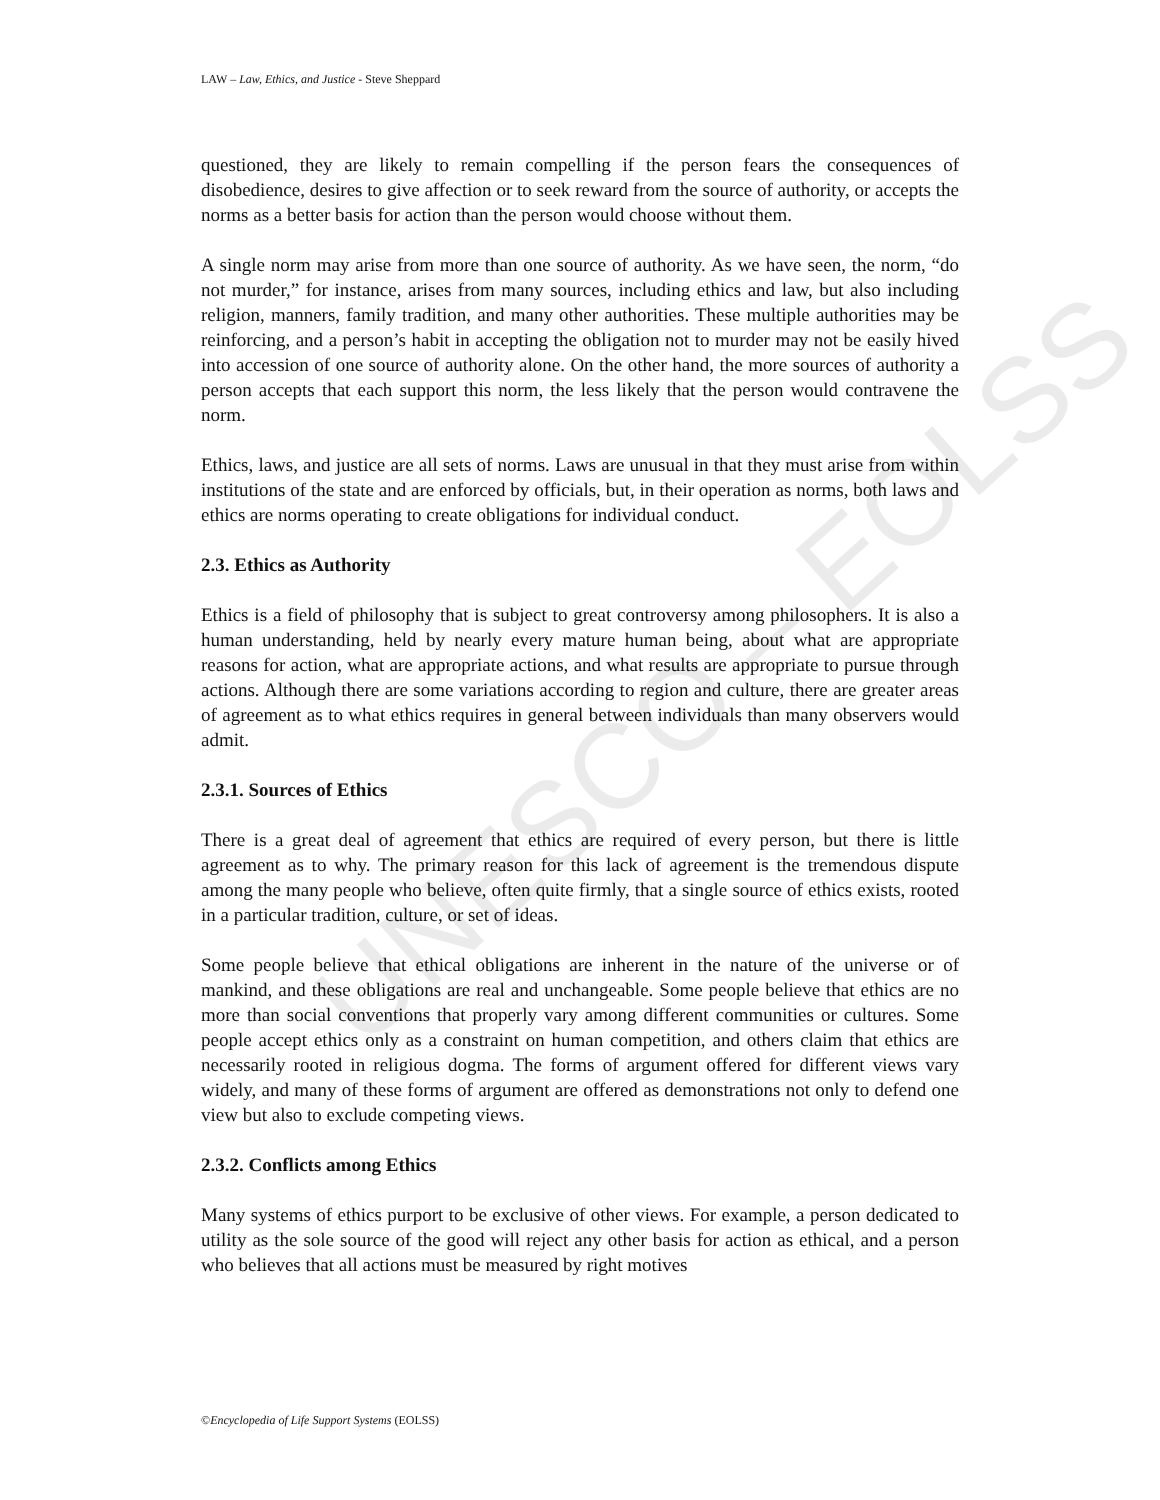UNESCO – EOLSS
LAW – Law, Ethics, and Justice - Steve Sheppard
questioned, they are likely to remain compelling if the person fears the consequences of disobedience, desires to give affection or to seek reward from the source of authority, or accepts the norms as a better basis for action than the person would choose without them.
A single norm may arise from more than one source of authority. As we have seen, the norm, “do not murder,” for instance, arises from many sources, including ethics and law, but also including religion, manners, family tradition, and many other authorities. These multiple authorities may be reinforcing, and a person’s habit in accepting the obligation not to murder may not be easily hived into accession of one source of authority alone. On the other hand, the more sources of authority a person accepts that each support this norm, the less likely that the person would contravene the norm.
Ethics, laws, and justice are all sets of norms. Laws are unusual in that they must arise from within institutions of the state and are enforced by officials, but, in their operation as norms, both laws and ethics are norms operating to create obligations for individual conduct.
2.3. Ethics as Authority
Ethics is a field of philosophy that is subject to great controversy among philosophers. It is also a human understanding, held by nearly every mature human being, about what are appropriate reasons for action, what are appropriate actions, and what results are appropriate to pursue through actions. Although there are some variations according to region and culture, there are greater areas of agreement as to what ethics requires in general between individuals than many observers would admit.
2.3.1. Sources of Ethics
There is a great deal of agreement that ethics are required of every person, but there is little agreement as to why. The primary reason for this lack of agreement is the tremendous dispute among the many people who believe, often quite firmly, that a single source of ethics exists, rooted in a particular tradition, culture, or set of ideas.
Some people believe that ethical obligations are inherent in the nature of the universe or of mankind, and these obligations are real and unchangeable. Some people believe that ethics are no more than social conventions that properly vary among different communities or cultures. Some people accept ethics only as a constraint on human competition, and others claim that ethics are necessarily rooted in religious dogma. The forms of argument offered for different views vary widely, and many of these forms of argument are offered as demonstrations not only to defend one view but also to exclude competing views.
2.3.2. Conflicts among Ethics
Many systems of ethics purport to be exclusive of other views. For example, a person dedicated to utility as the sole source of the good will reject any other basis for action as ethical, and a person who believes that all actions must be measured by right motives
©Encyclopedia of Life Support Systems (EOLSS)